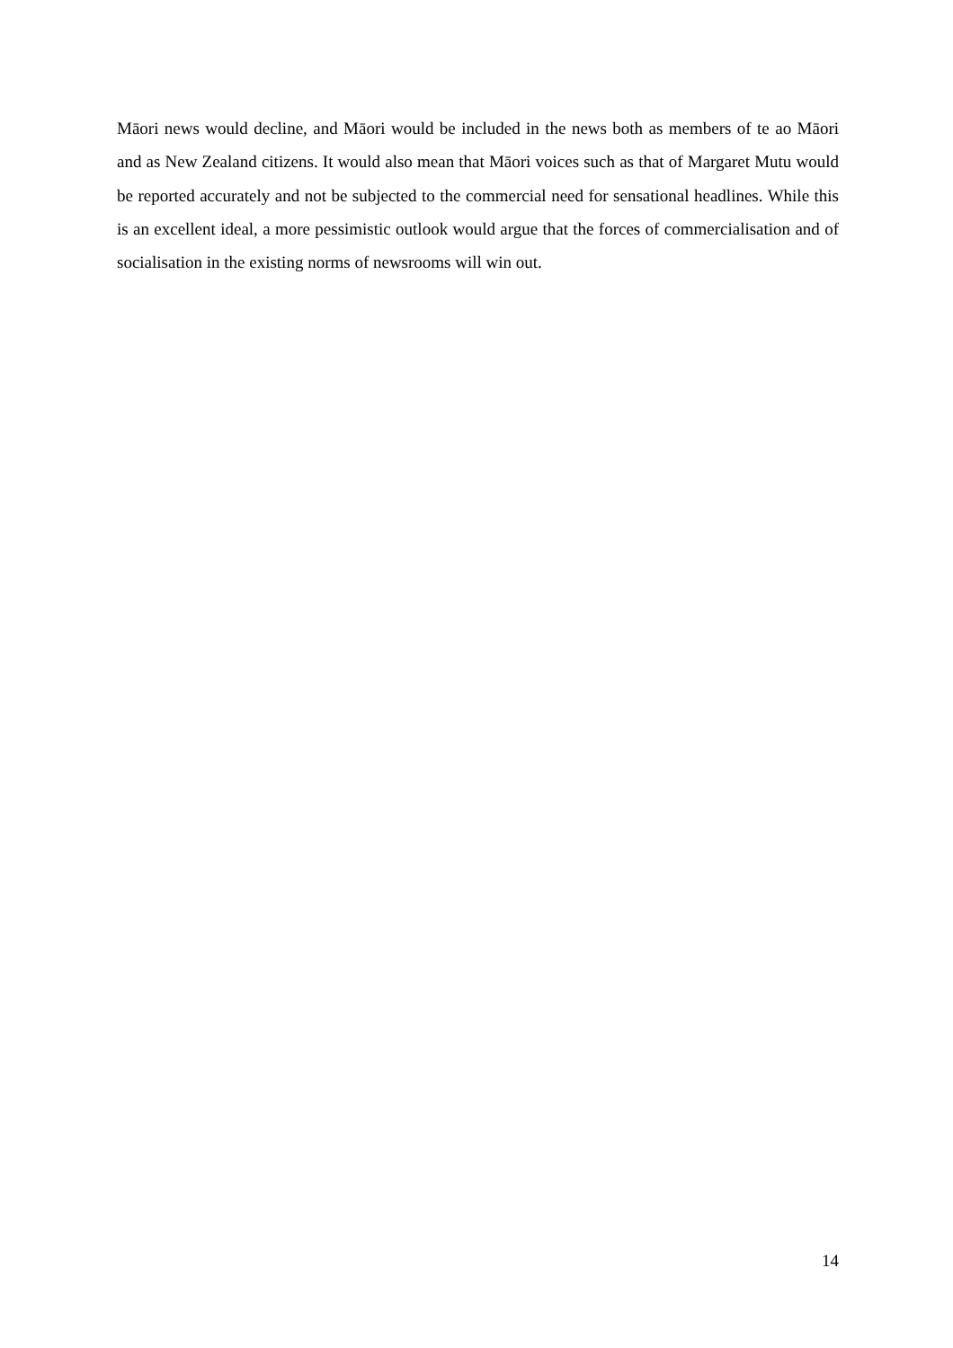Māori news would decline, and Māori would be included in the news both as members of te ao Māori and as New Zealand citizens. It would also mean that Māori voices such as that of Margaret Mutu would be reported accurately and not be subjected to the commercial need for sensational headlines. While this is an excellent ideal, a more pessimistic outlook would argue that the forces of commercialisation and of socialisation in the existing norms of newsrooms will win out.
14